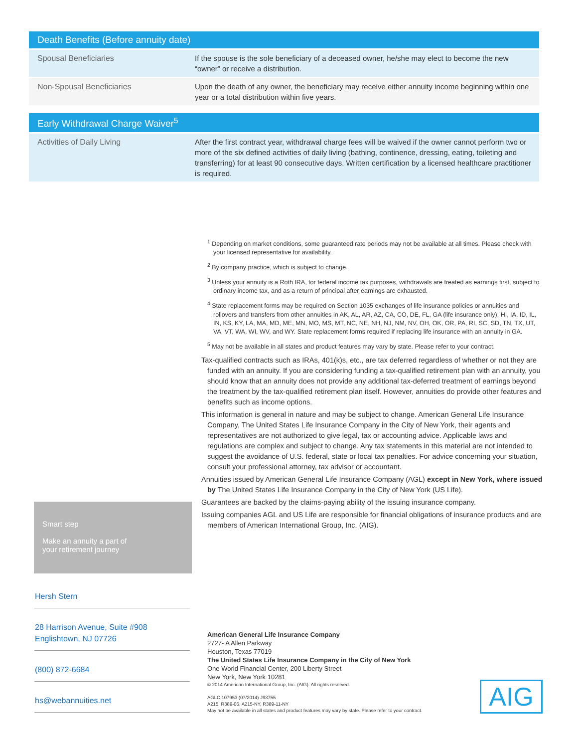| Death Benefits (Before annuity date) | |
| --- | --- |
| Spousal Beneficiaries | If the spouse is the sole beneficiary of a deceased owner, he/she may elect to become the new “owner” or receive a distribution. |
| Non-Spousal Beneficiaries | Upon the death of any owner, the beneficiary may receive either annuity income beginning within one year or a total distribution within five years. |
| Early Withdrawal Charge Waiver<sup>5</sup> | |
| --- | --- |
| Activities of Daily Living | After the first contract year, withdrawal charge fees will be waived if the owner cannot perform two or more of the six defined activities of daily living (bathing, continence, dressing, eating, toileting and transferring) for at least 90 consecutive days. Written certification by a licensed healthcare practitioner is required. |
<sup>1</sup> Depending on market conditions, some guaranteed rate periods may not be available at all times. Please check with your licensed representative for availability.
<sup>2</sup> By company practice, which is subject to change.
<sup>3</sup> Unless your annuity is a Roth IRA, for federal income tax purposes, withdrawals are treated as earnings first, subject to ordinary income tax, and as a return of principal after earnings are exhausted.
<sup>4</sup> State replacement forms may be required on Section 1035 exchanges of life insurance policies or annuities and rollovers and transfers from other annuities in AK, AL, AR, AZ, CA, CO, DE, FL, GA (life insurance only), HI, IA, ID, IL, IN, KS, KY, LA, MA, MD, ME, MN, MO, MS, MT, NC, NE, NH, NJ, NM, NV, OH, OK, OR, PA, RI, SC, SD, TN, TX, UT, VA, VT, WA, WI, WV, and WY. State replacement forms required if replacing life insurance with an annuity in GA.
<sup>5</sup> May not be available in all states and product features may vary by state. Please refer to your contract.
Tax-qualified contracts such as IRAs, 401(k)s, etc., are tax deferred regardless of whether or not they are funded with an annuity. If you are considering funding a tax-qualified retirement plan with an annuity, you should know that an annuity does not provide any additional tax-deferred treatment of earnings beyond the treatment by the tax-qualified retirement plan itself. However, annuities do provide other features and benefits such as income options.
This information is general in nature and may be subject to change. American General Life Insurance Company, The United States Life Insurance Company in the City of New York, their agents and representatives are not authorized to give legal, tax or accounting advice. Applicable laws and regulations are complex and subject to change. Any tax statements in this material are not intended to suggest the avoidance of U.S. federal, state or local tax penalties. For advice concerning your situation, consult your professional attorney, tax advisor or accountant.
Annuities issued by American General Life Insurance Company (AGL) except in New York, where issued by The United States Life Insurance Company in the City of New York (US Life).
Guarantees are backed by the claims-paying ability of the issuing insurance company.
Issuing companies AGL and US Life are responsible for financial obligations of insurance products and are members of American International Group, Inc. (AIG).
Smart step
Make an annuity a part of
your retirement journey
Hersh Stern
28 Harrison Avenue, Suite #908
Englishtown, NJ 07726
(800) 872-6684
hs@webannuities.net
American General Life Insurance Company
2727- A Allen Parkway
Houston, Texas 77019
The United States Life Insurance Company in the City of New York
One World Financial Center, 200 Liberty Street
New York, New York 10281
© 2014 American International Group, Inc. (AIG). All rights reserved.
AGLC 107953 (07/2014) J93755
A215, R389-06, A215-NY, R389-11-NY
May not be available in all states and product features may vary by state. Please refer to your contract.
AIG